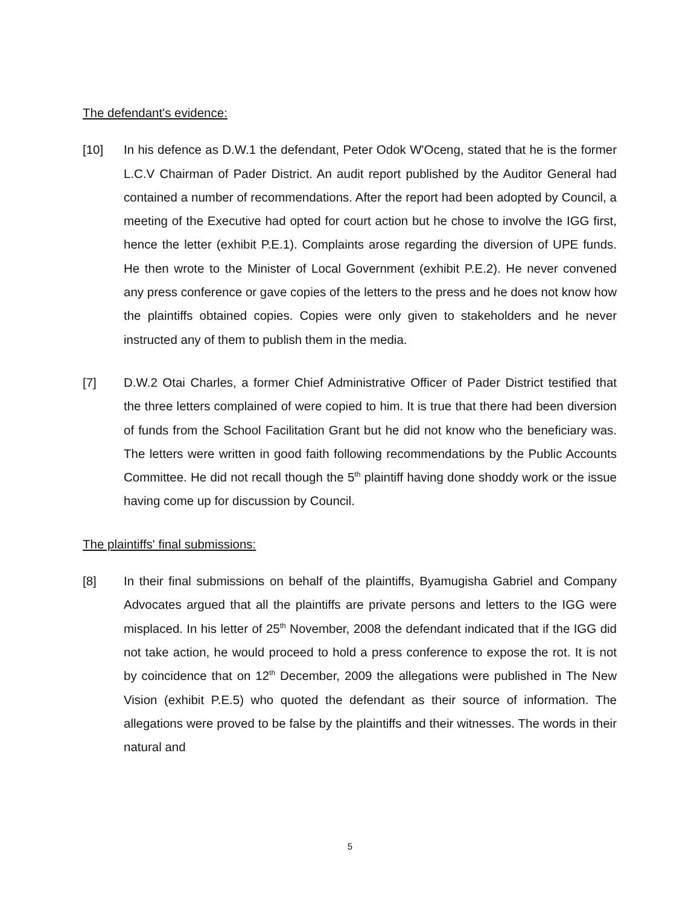The defendant's evidence:
[10] In his defence as D.W.1 the defendant, Peter Odok W'Oceng, stated that he is the former L.C.V Chairman of Pader District. An audit report published by the Auditor General had contained a number of recommendations. After the report had been adopted by Council, a meeting of the Executive had opted for court action but he chose to involve the IGG first, hence the letter (exhibit P.E.1). Complaints arose regarding the diversion of UPE funds. He then wrote to the Minister of Local Government (exhibit P.E.2). He never convened any press conference or gave copies of the letters to the press and he does not know how the plaintiffs obtained copies. Copies were only given to stakeholders and he never instructed any of them to publish them in the media.
[7] D.W.2 Otai Charles, a former Chief Administrative Officer of Pader District testified that the three letters complained of were copied to him. It is true that there had been diversion of funds from the School Facilitation Grant but he did not know who the beneficiary was. The letters were written in good faith following recommendations by the Public Accounts Committee. He did not recall though the 5<sup>th</sup> plaintiff having done shoddy work or the issue having come up for discussion by Council.
The plaintiffs' final submissions:
[8] In their final submissions on behalf of the plaintiffs, Byamugisha Gabriel and Company Advocates argued that all the plaintiffs are private persons and letters to the IGG were misplaced. In his letter of 25<sup>th</sup> November, 2008 the defendant indicated that if the IGG did not take action, he would proceed to hold a press conference to expose the rot. It is not by coincidence that on 12<sup>th</sup> December, 2009 the allegations were published in The New Vision (exhibit P.E.5) who quoted the defendant as their source of information. The allegations were proved to be false by the plaintiffs and their witnesses. The words in their natural and
5